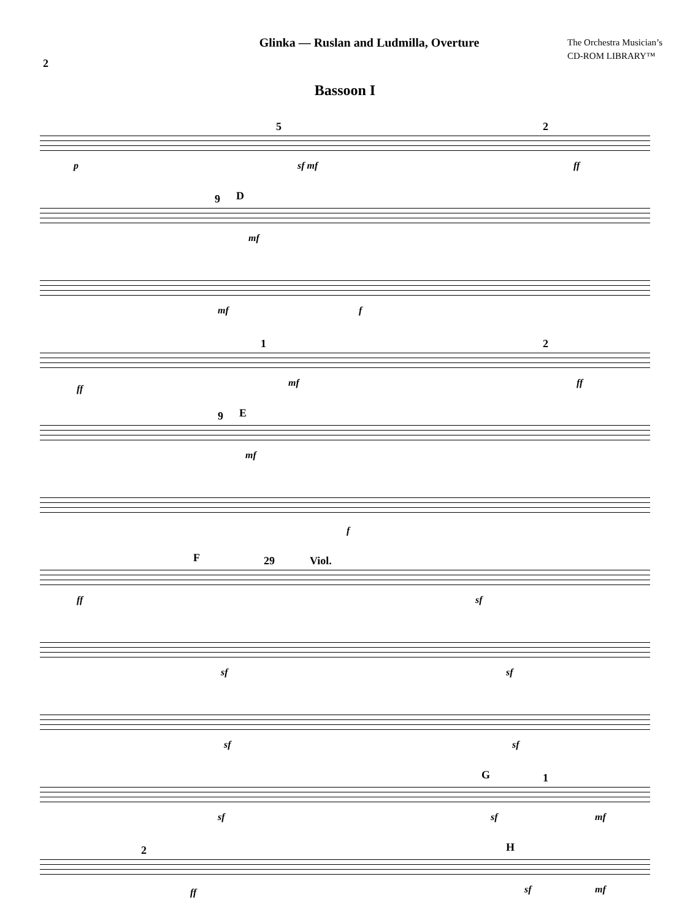2
Glinka — Ruslan and Ludmilla, Overture
The Orchestra Musician’s
CD-ROM LIBRARY™
Bassoon I
5 2
p sf mf ff
9 D
mf
mf f
1 2
ff
mf ff
9 E
mf
f
F 29 Viol.
ff sf
sf sf
sf sf
G 1
sf sf mf
2 H
ff sf mf